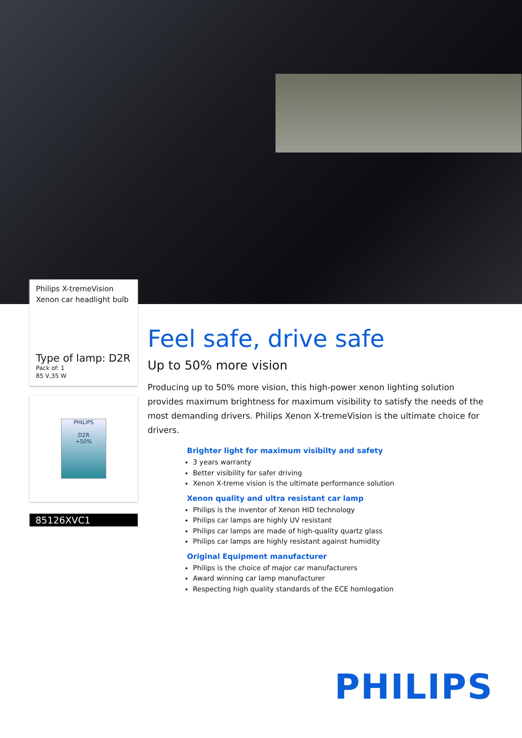Philips X-tremeVision
Xenon car headlight bulb
Type of lamp: D2R
Pack of: 1
85 V,35 W
PHILIPS
D2R
+50%
85126XVC1
Feel safe, drive safe
Up to 50% more vision
Producing up to 50% more vision, this high-power xenon lighting solution provides maximum brightness for maximum visibility to satisfy the needs of the most demanding drivers. Philips Xenon X-tremeVision is the ultimate choice for drivers.
Brighter light for maximum visibilty and safety
3 years warranty
Better visibility for safer driving
Xenon X-treme vision is the ultimate performance solution
Xenon quality and ultra resistant car lamp
Philips is the inventor of Xenon HID technology
Philips car lamps are highly UV resistant
Philips car lamps are made of high-quality quartz glass
Philips car lamps are highly resistant against humidity
Original Equipment manufacturer
Philips is the choice of major car manufacturers
Award winning car lamp manufacturer
Respecting high quality standards of the ECE homlogation
PHILIPS